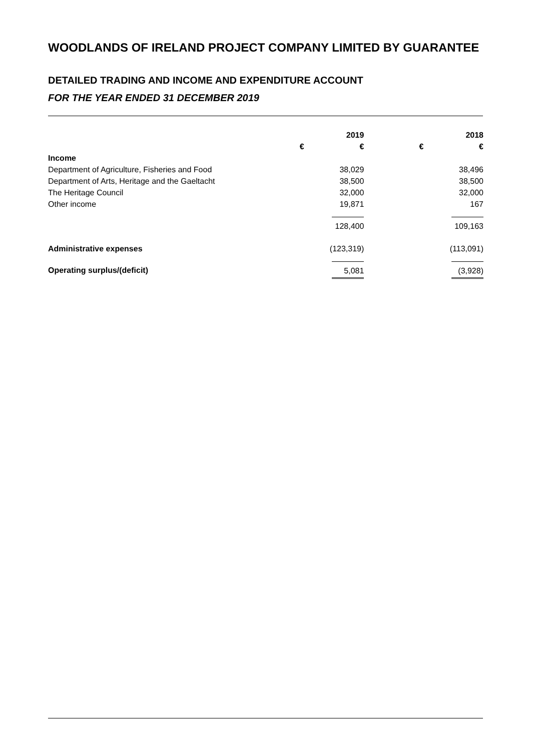WOODLANDS OF IRELAND PROJECT COMPANY LIMITED BY GUARANTEE
DETAILED TRADING AND INCOME AND EXPENDITURE ACCOUNT
FOR THE YEAR ENDED 31 DECEMBER 2019
| | | 2019 | | 2018 |
| | € | € | € | € |
| Income | | | | |
| Department of Agriculture, Fisheries and Food | | 38,029 | | 38,496 |
| Department of Arts, Heritage and the Gaeltacht | | 38,500 | | 38,500 |
| The Heritage Council | | 32,000 | | 32,000 |
| Other income | | 19,871 | | 167 |
| | | 128,400 | | 109,163 |
| Administrative expenses | | (123,319) | | (113,091) |
| Operating surplus/(deficit) | | 5,081 | | (3,928) |